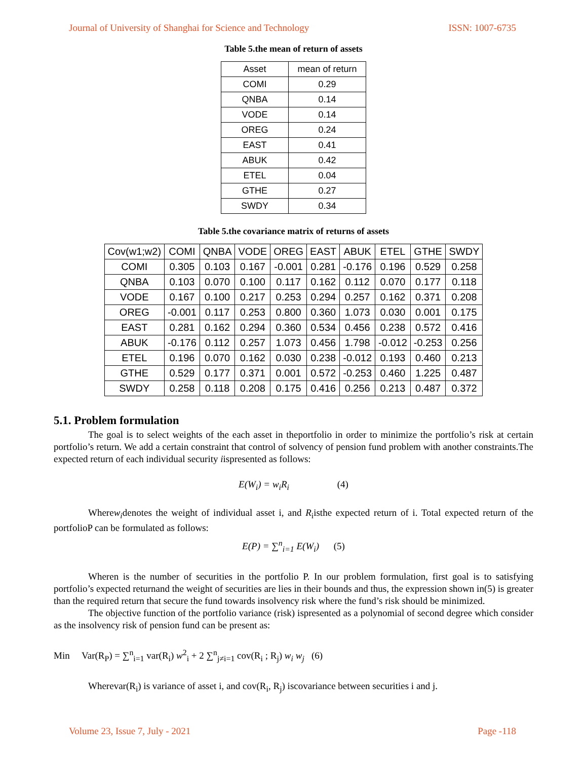Journal of University of Shanghai for Science and Technology ISSN: 1007-6735
Table 5.the mean of return of assets
| Asset | mean of return |
| --- | --- |
| COMI | 0.29 |
| QNBA | 0.14 |
| VODE | 0.14 |
| OREG | 0.24 |
| EAST | 0.41 |
| ABUK | 0.42 |
| ETEL | 0.04 |
| GTHE | 0.27 |
| SWDY | 0.34 |
Table 5.the covariance matrix of returns of assets
| Cov(w1;w2) | COMI | QNBA | VODE | OREG | EAST | ABUK | ETEL | GTHE | SWDY |
| --- | --- | --- | --- | --- | --- | --- | --- | --- | --- |
| COMI | 0.305 | 0.103 | 0.167 | -0.001 | 0.281 | -0.176 | 0.196 | 0.529 | 0.258 |
| QNBA | 0.103 | 0.070 | 0.100 | 0.117 | 0.162 | 0.112 | 0.070 | 0.177 | 0.118 |
| VODE | 0.167 | 0.100 | 0.217 | 0.253 | 0.294 | 0.257 | 0.162 | 0.371 | 0.208 |
| OREG | -0.001 | 0.117 | 0.253 | 0.800 | 0.360 | 1.073 | 0.030 | 0.001 | 0.175 |
| EAST | 0.281 | 0.162 | 0.294 | 0.360 | 0.534 | 0.456 | 0.238 | 0.572 | 0.416 |
| ABUK | -0.176 | 0.112 | 0.257 | 1.073 | 0.456 | 1.798 | -0.012 | -0.253 | 0.256 |
| ETEL | 0.196 | 0.070 | 0.162 | 0.030 | 0.238 | -0.012 | 0.193 | 0.460 | 0.213 |
| GTHE | 0.529 | 0.177 | 0.371 | 0.001 | 0.572 | -0.253 | 0.460 | 1.225 | 0.487 |
| SWDY | 0.258 | 0.118 | 0.208 | 0.175 | 0.416 | 0.256 | 0.213 | 0.487 | 0.372 |
5.1. Problem formulation
The goal is to select weights of the each asset in theportfolio in order to minimize the portfolio’s risk at certain portfolio’s return. We add a certain constraint that control of solvency of pension fund problem with another constraints.The expected return of each individual security iispresented as follows:
E(W<sub>i</sub>) = w<sub>i</sub>R<sub>i</sub> (4)
Wherew<sub>i</sub>denotes the weight of individual asset i, and R<sub>i</sub>isthe expected return of i. Total expected return of the portfolioP can be formulated as follows:
E(P) = ∑<sup>n</sup><sub>i=1</sub> E(W<sub>i</sub>) (5)
Wheren is the number of securities in the portfolio P. In our problem formulation, first goal is to satisfying portfolio’s expected returnand the weight of securities are lies in their bounds and thus, the expression shown in(5) is greater than the required return that secure the fund towards insolvency risk where the fund’s risk should be minimized.
The objective function of the portfolio variance (risk) ispresented as a polynomial of second degree which consider as the insolvency risk of pension fund can be present as:
Min Var(R<sub>P</sub>) = ∑<sup>n</sup><sub>i=1</sub> var(R<sub>i</sub>) w<sup>2</sup><sub>i</sub> + 2 ∑<sup>n</sup><sub>j≠i=1</sub> cov(R<sub>i</sub> ; R<sub>j</sub>) w<sub>i</sub> w<sub>j</sub> (6)
Wherevar(R<sub>i</sub>) is variance of asset i, and cov(R<sub>i</sub>, R<sub>j</sub>) iscovariance between securities i and j.
Volume 23, Issue 7, July - 2021 Page -118